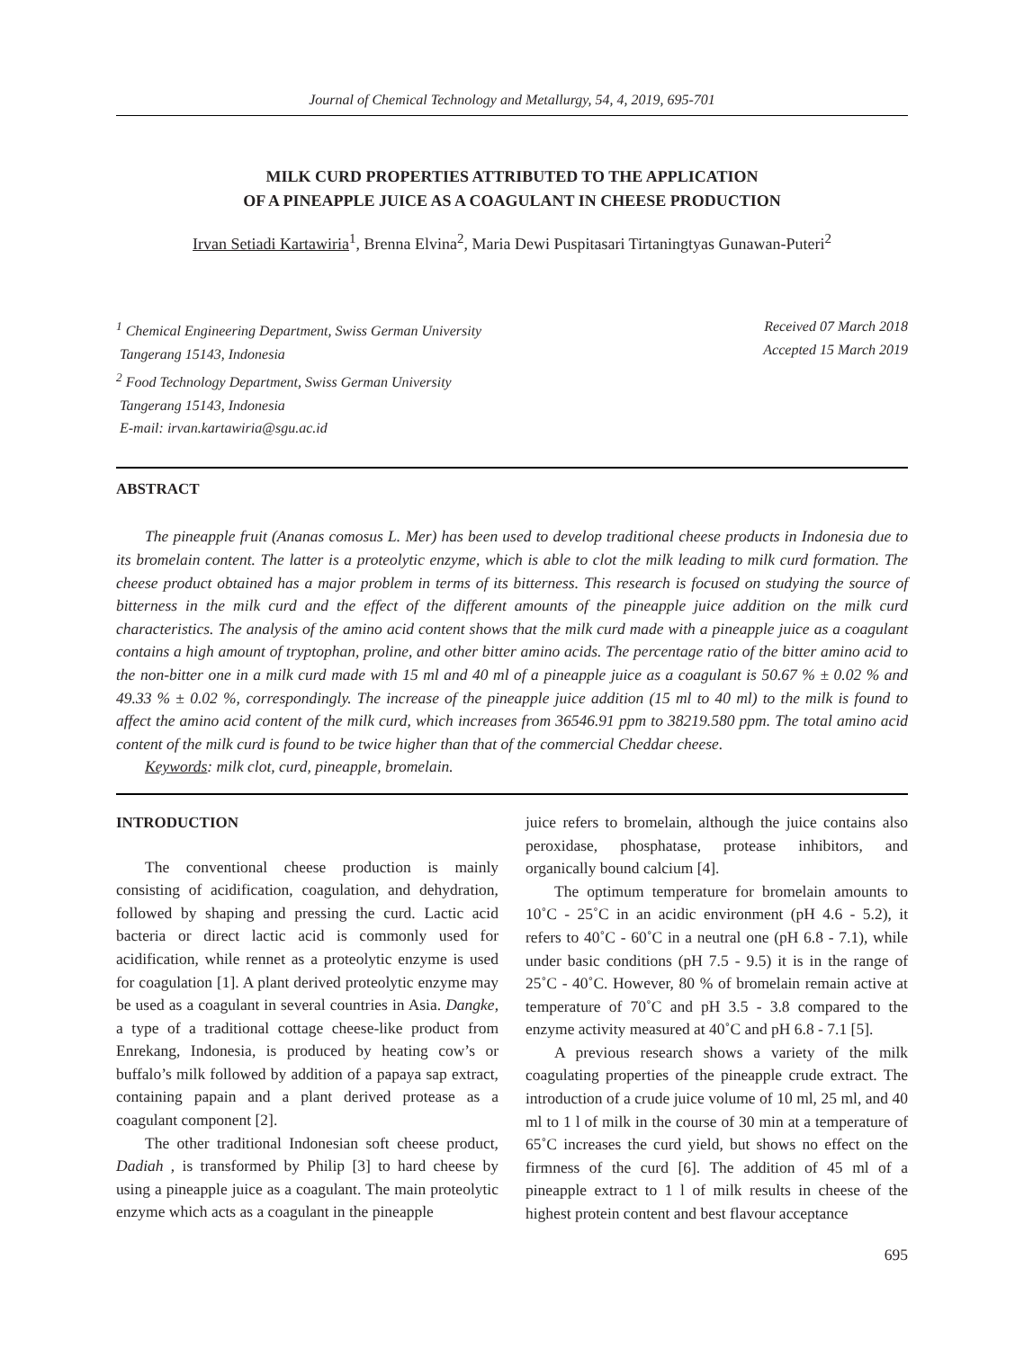Journal of Chemical Technology and Metallurgy, 54, 4, 2019, 695-701
MILK CURD PROPERTIES ATTRIBUTED TO THE APPLICATION
OF A PINEAPPLE JUICE AS A COAGULANT IN CHEESE PRODUCTION
Irvan Setiadi Kartawiria<sup>1</sup>, Brenna Elvina<sup>2</sup>, Maria Dewi Puspitasari Tirtaningtyas Gunawan-Puteri<sup>2</sup>
<sup>1</sup> Chemical Engineering Department, Swiss German University
Tangerang 15143, Indonesia
<sup>2</sup> Food Technology Department, Swiss German University
Tangerang 15143, Indonesia
E-mail: irvan.kartawiria@sgu.ac.id
Received 07 March 2018
Accepted 15 March 2019
ABSTRACT
The pineapple fruit (Ananas comosus L. Mer) has been used to develop traditional cheese products in Indonesia due to its bromelain content. The latter is a proteolytic enzyme, which is able to clot the milk leading to milk curd formation. The cheese product obtained has a major problem in terms of its bitterness. This research is focused on studying the source of bitterness in the milk curd and the effect of the different amounts of the pineapple juice addition on the milk curd characteristics. The analysis of the amino acid content shows that the milk curd made with a pineapple juice as a coagulant contains a high amount of tryptophan, proline, and other bitter amino acids. The percentage ratio of the bitter amino acid to the non-bitter one in a milk curd made with 15 ml and 40 ml of a pineapple juice as a coagulant is 50.67 % ± 0.02 % and 49.33 % ± 0.02 %, correspondingly. The increase of the pineapple juice addition (15 ml to 40 ml) to the milk is found to affect the amino acid content of the milk curd, which increases from 36546.91 ppm to 38219.580 ppm. The total amino acid content of the milk curd is found to be twice higher than that of the commercial Cheddar cheese.
Keywords: milk clot, curd, pineapple, bromelain.
INTRODUCTION
The conventional cheese production is mainly consisting of acidification, coagulation, and dehydration, followed by shaping and pressing the curd. Lactic acid bacteria or direct lactic acid is commonly used for acidification, while rennet as a proteolytic enzyme is used for coagulation [1]. A plant derived proteolytic enzyme may be used as a coagulant in several countries in Asia. Dangke, a type of a traditional cottage cheese-like product from Enrekang, Indonesia, is produced by heating cow’s or buffalo’s milk followed by addition of a papaya sap extract, containing papain and a plant derived protease as a coagulant component [2].
The other traditional Indonesian soft cheese product, Dadiah , is transformed by Philip [3] to hard cheese by using a pineapple juice as a coagulant. The main proteolytic enzyme which acts as a coagulant in the pineapple
juice refers to bromelain, although the juice contains also peroxidase, phosphatase, protease inhibitors, and organically bound calcium [4].
The optimum temperature for bromelain amounts to 10˚C - 25˚C in an acidic environment (pH 4.6 - 5.2), it refers to 40˚C - 60˚C in a neutral one (pH 6.8 - 7.1), while under basic conditions (pH 7.5 - 9.5) it is in the range of 25˚C - 40˚C. However, 80 % of bromelain remain active at temperature of 70˚C and pH 3.5 - 3.8 compared to the enzyme activity measured at 40˚C and pH 6.8 - 7.1 [5].
A previous research shows a variety of the milk coagulating properties of the pineapple crude extract. The introduction of a crude juice volume of 10 ml, 25 ml, and 40 ml to 1 l of milk in the course of 30 min at a temperature of 65˚C increases the curd yield, but shows no effect on the firmness of the curd [6]. The addition of 45 ml of a pineapple extract to 1 l of milk results in cheese of the highest protein content and best flavour acceptance
695